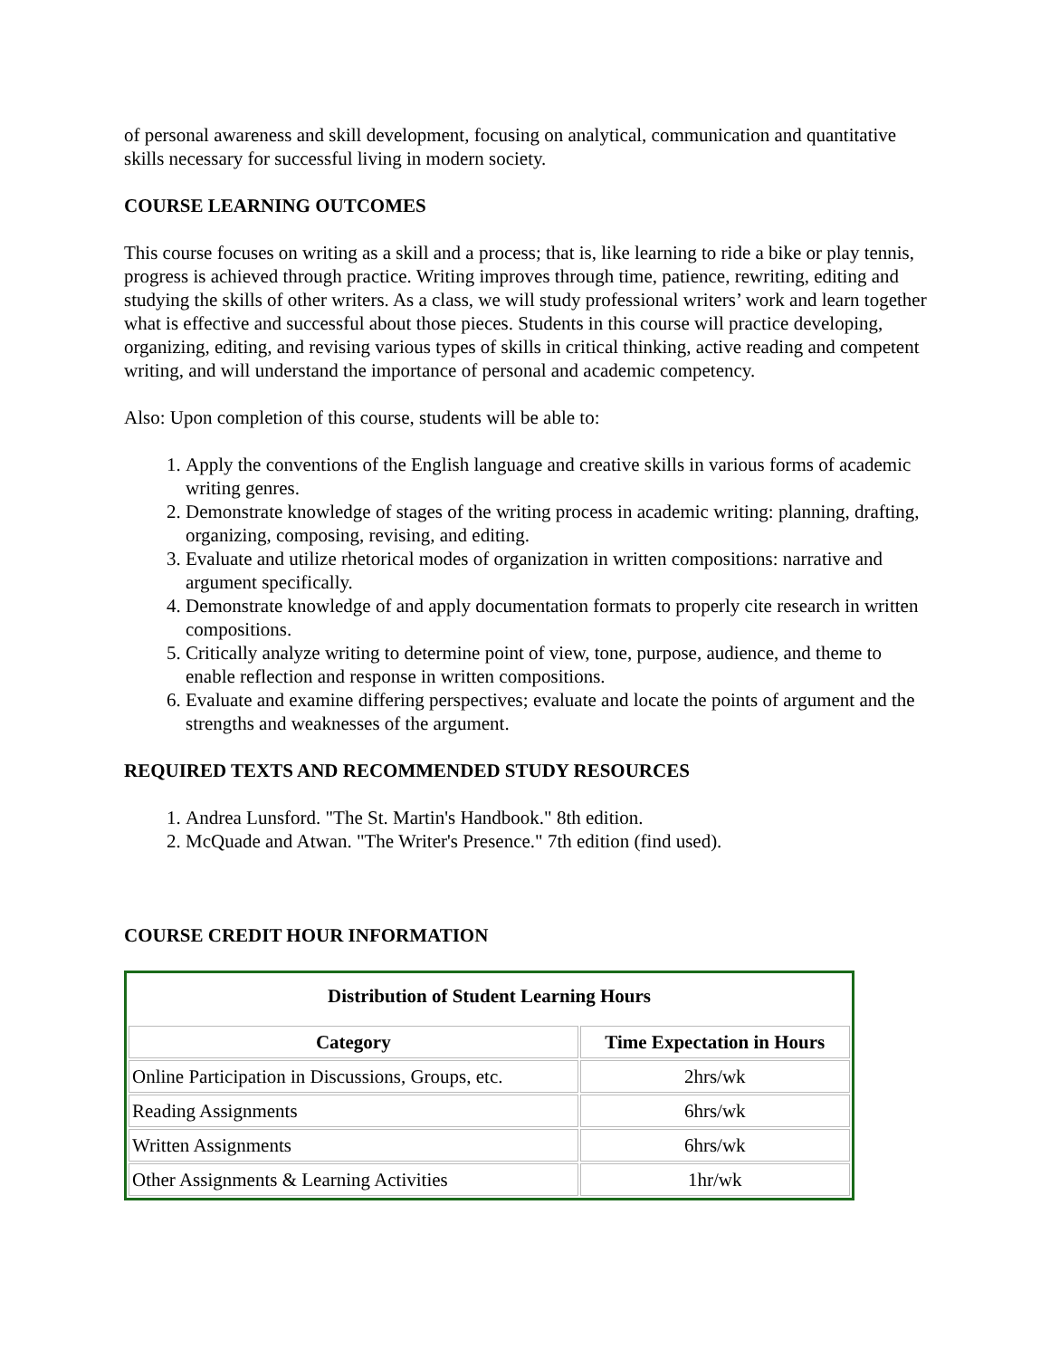of personal awareness and skill development, focusing on analytical, communication and quantitative skills necessary for successful living in modern society.
COURSE LEARNING OUTCOMES
This course focuses on writing as a skill and a process; that is, like learning to ride a bike or play tennis, progress is achieved through practice. Writing improves through time, patience, rewriting, editing and studying the skills of other writers. As a class, we will study professional writers’ work and learn together what is effective and successful about those pieces. Students in this course will practice developing, organizing, editing, and revising various types of skills in critical thinking, active reading and competent writing, and will understand the importance of personal and academic competency.
Also: Upon completion of this course, students will be able to:
1. Apply the conventions of the English language and creative skills in various forms of academic writing genres.
2. Demonstrate knowledge of stages of the writing process in academic writing: planning, drafting, organizing, composing, revising, and editing.
3. Evaluate and utilize rhetorical modes of organization in written compositions: narrative and argument specifically.
4. Demonstrate knowledge of and apply documentation formats to properly cite research in written compositions.
5. Critically analyze writing to determine point of view, tone, purpose, audience, and theme to enable reflection and response in written compositions.
6. Evaluate and examine differing perspectives; evaluate and locate the points of argument and the strengths and weaknesses of the argument.
REQUIRED TEXTS AND RECOMMENDED STUDY RESOURCES
1. Andrea Lunsford. "The St. Martin's Handbook." 8th edition.
2. McQuade and Atwan. "The Writer's Presence." 7th edition (find used).
COURSE CREDIT HOUR INFORMATION
| Distribution of Student Learning Hours | |
| --- | --- |
| Category | Time Expectation in Hours |
| Online Participation in Discussions, Groups, etc. | 2hrs/wk |
| Reading Assignments | 6hrs/wk |
| Written Assignments | 6hrs/wk |
| Other Assignments & Learning Activities | 1hr/wk |